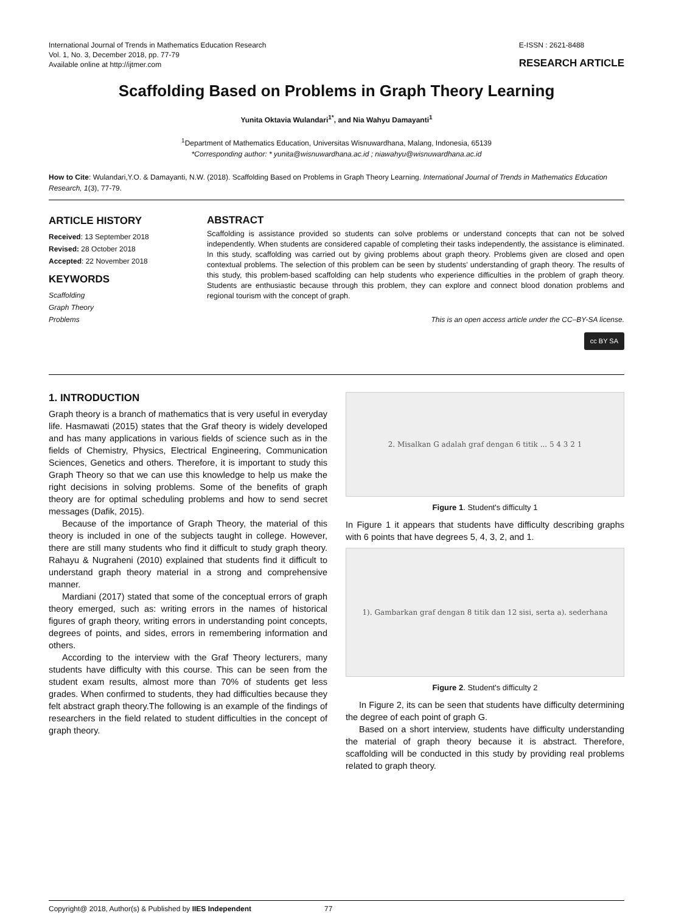International Journal of Trends in Mathematics Education Research
Vol. 1, No. 3, December 2018, pp. 77-79
Available online at http://ijtmer.com
E-ISSN : 2621-8488
RESEARCH ARTICLE
Scaffolding Based on Problems in Graph Theory Learning
Yunita Oktavia Wulandari<sup>1*</sup>, and Nia Wahyu Damayanti<sup>1</sup>
<sup>1</sup> Department of Mathematics Education, Universitas Wisnuwardhana, Malang, Indonesia, 65139
*Corresponding author: * yunita@wisnuwardhana.ac.id ; niawahyu@wisnuwardhana.ac.id
How to Cite: Wulandari,Y.O. & Damayanti, N.W. (2018). Scaffolding Based on Problems in Graph Theory Learning. International Journal of Trends in Mathematics Education Research, 1(3), 77-79.
ARTICLE HISTORY
Received: 13 September 2018
Revised: 28 October 2018
Accepted: 22 November 2018
KEYWORDS
Scaffolding
Graph Theory
Problems
ABSTRACT
Scaffolding is assistance provided so students can solve problems or understand concepts that can not be solved independently. When students are considered capable of completing their tasks independently, the assistance is eliminated. In this study, scaffolding was carried out by giving problems about graph theory. Problems given are closed and open contextual problems. The selection of this problem can be seen by students' understanding of graph theory. The results of this study, this problem-based scaffolding can help students who experience difficulties in the problem of graph theory. Students are enthusiastic because through this problem, they can explore and connect blood donation problems and regional tourism with the concept of graph.
This is an open access article under the CC–BY-SA license.
cc BY SA
1. INTRODUCTION
Graph theory is a branch of mathematics that is very useful in everyday life. Hasmawati (2015) states that the Graf theory is widely developed and has many applications in various fields of science such as in the fields of Chemistry, Physics, Electrical Engineering, Communication Sciences, Genetics and others. Therefore, it is important to study this Graph Theory so that we can use this knowledge to help us make the right decisions in solving problems. Some of the benefits of graph theory are for optimal scheduling problems and how to send secret messages (Dafik, 2015).
Because of the importance of Graph Theory, the material of this theory is included in one of the subjects taught in college. However, there are still many students who find it difficult to study graph theory. Rahayu & Nugraheni (2010) explained that students find it difficult to understand graph theory material in a strong and comprehensive manner.
Mardiani (2017) stated that some of the conceptual errors of graph theory emerged, such as: writing errors in the names of historical figures of graph theory, writing errors in understanding point concepts, degrees of points, and sides, errors in remembering information and others.
According to the interview with the Graf Theory lecturers, many students have difficulty with this course. This can be seen from the student exam results, almost more than 70% of students get less grades. When confirmed to students, they had difficulties because they felt abstract graph theory.The following is an example of the findings of researchers in the field related to student difficulties in the concept of graph theory.
2. Misalkan G adalah graf dengan 6 titik ... 5 4 3 2 1
Figure 1. Student's difficulty 1
In Figure 1 it appears that students have difficulty describing graphs with 6 points that have degrees 5, 4, 3, 2, and 1.
1). Gambarkan graf dengan 8 titik dan 12 sisi, serta a). sederhana
Figure 2. Student's difficulty 2
In Figure 2, its can be seen that students have difficulty determining the degree of each point of graph G.
Based on a short interview, students have difficulty understanding the material of graph theory because it is abstract. Therefore, scaffolding will be conducted in this study by providing real problems related to graph theory.
Copyright@ 2018, Author(s) & Published by IIES Independent 77